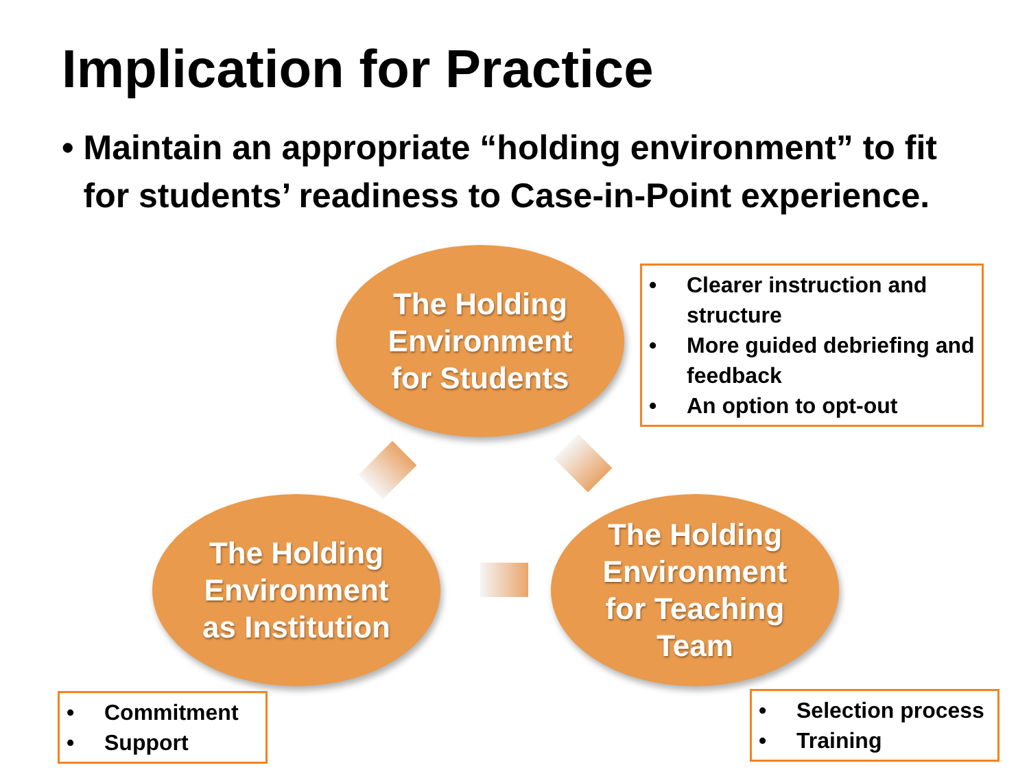Implication for Practice
• Maintain an appropriate “holding environment” to fit for students’ readiness to Case-in-Point experience.
The Holding
Environment
for Students
• Clearer instruction and structure
• More guided debriefing and feedback
• An option to opt-out
The Holding
Environment
as Institution
The Holding
Environment
for Teaching
Team
• Commitment
• Support
• Selection process
• Training